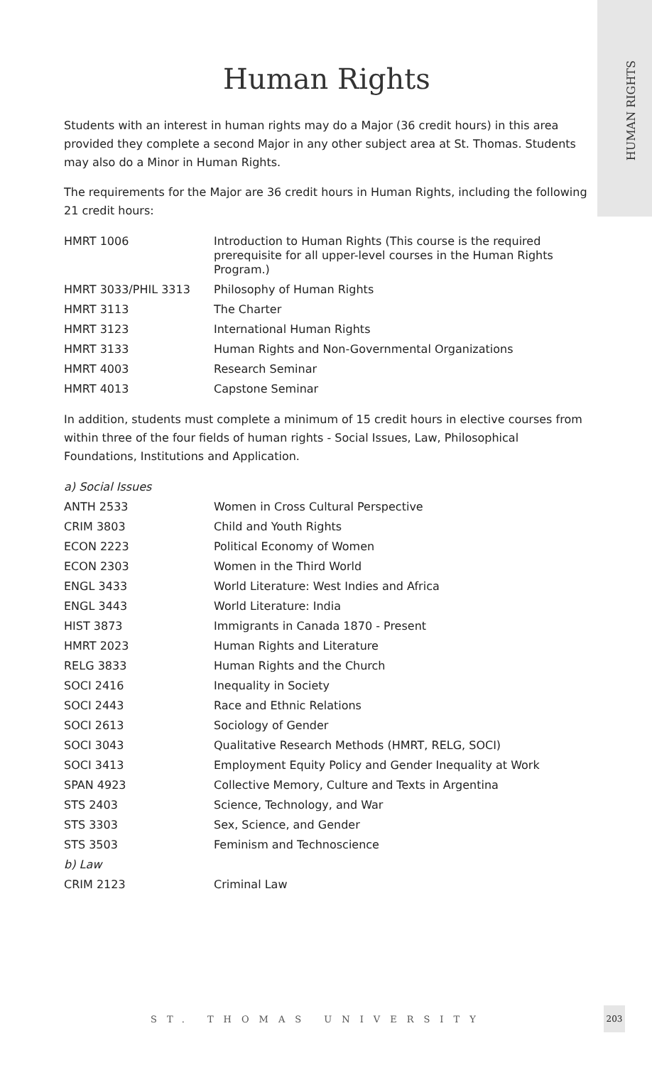HUMAN RIGHTS
Human Rights
Students with an interest in human rights may do a Major (36 credit hours) in this area provided they complete a second Major in any other subject area at St. Thomas. Students may also do a Minor in Human Rights.
The requirements for the Major are 36 credit hours in Human Rights, including the following 21 credit hours:
| HMRT 1006 | Introduction to Human Rights (This course is the required prerequisite for all upper-level courses in the Human Rights Program.) |
| HMRT 3033/PHIL 3313 | Philosophy of Human Rights |
| HMRT 3113 | The Charter |
| HMRT 3123 | International Human Rights |
| HMRT 3133 | Human Rights and Non-Governmental Organizations |
| HMRT 4003 | Research Seminar |
| HMRT 4013 | Capstone Seminar |
In addition, students must complete a minimum of 15 credit hours in elective courses from within three of the four fields of human rights - Social Issues, Law, Philosophical Foundations, Institutions and Application.
| a) Social Issues | |
| ANTH 2533 | Women in Cross Cultural Perspective |
| CRIM 3803 | Child and Youth Rights |
| ECON 2223 | Political Economy of Women |
| ECON 2303 | Women in the Third World |
| ENGL 3433 | World Literature: West Indies and Africa |
| ENGL 3443 | World Literature: India |
| HIST 3873 | Immigrants in Canada 1870 - Present |
| HMRT 2023 | Human Rights and Literature |
| RELG 3833 | Human Rights and the Church |
| SOCI 2416 | Inequality in Society |
| SOCI 2443 | Race and Ethnic Relations |
| SOCI 2613 | Sociology of Gender |
| SOCI 3043 | Qualitative Research Methods (HMRT, RELG, SOCI) |
| SOCI 3413 | Employment Equity Policy and Gender Inequality at Work |
| SPAN 4923 | Collective Memory, Culture and Texts in Argentina |
| STS 2403 | Science, Technology, and War |
| STS 3303 | Sex, Science, and Gender |
| STS 3503 | Feminism and Technoscience |
| b) Law | |
| CRIM 2123 | Criminal Law |
ST. THOMAS UNIVERSITY
203